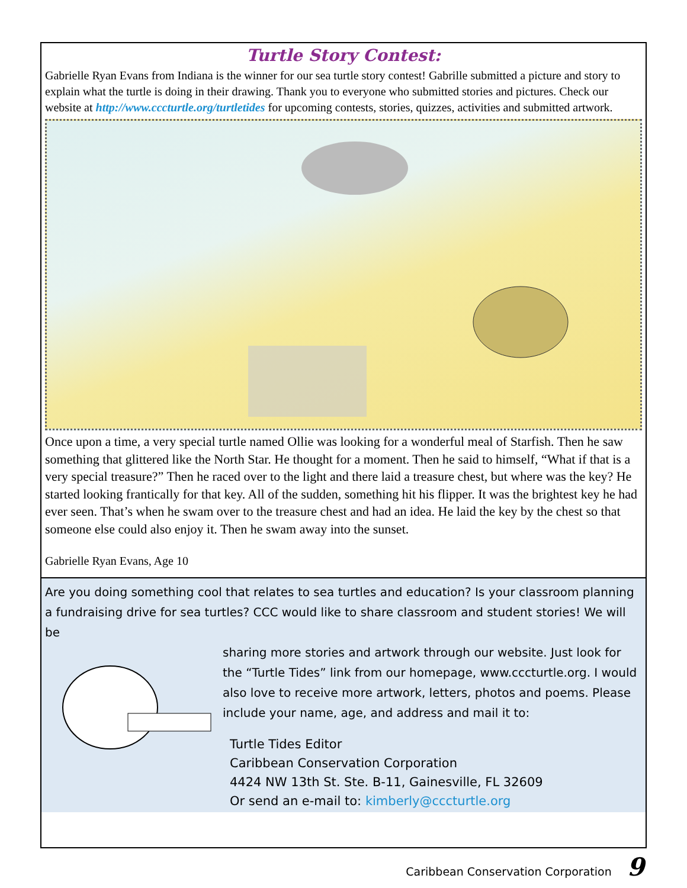Turtle Story Contest:
Gabrielle Ryan Evans from Indiana is the winner for our sea turtle story contest! Gabrille submitted a picture and story to explain what the turtle is doing in their drawing. Thank you to everyone who submitted stories and pictures. Check our website at http://www.cccturtle.org/turtletides for upcoming contests, stories, quizzes, activities and submitted artwork.
Once upon a time, a very special turtle named Ollie was looking for a wonderful meal of Starfish. Then he saw something that glittered like the North Star. He thought for a moment. Then he said to himself, “What if that is a very special treasure?” Then he raced over to the light and there laid a treasure chest, but where was the key? He started looking frantically for that key. All of the sudden, something hit his flipper. It was the brightest key he had ever seen. That’s when he swam over to the treasure chest and had an idea. He laid the key by the chest so that someone else could also enjoy it. Then he swam away into the sunset.
Gabrielle Ryan Evans, Age 10
Are you doing something cool that relates to sea turtles and education? Is your classroom planning a fundraising drive for sea turtles? CCC would like to share classroom and student stories! We will be
sharing more stories and artwork through our website. Just look for the “Turtle Tides” link from our homepage, www.cccturtle.org. I would also love to receive more artwork, letters, photos and poems. Please include your name, age, and address and mail it to:
Turtle Tides Editor
Caribbean Conservation Corporation
4424 NW 13th St. Ste. B-11, Gainesville, FL 32609
Or send an e-mail to: kimberly@cccturtle.org
Caribbean Conservation Corporation 9